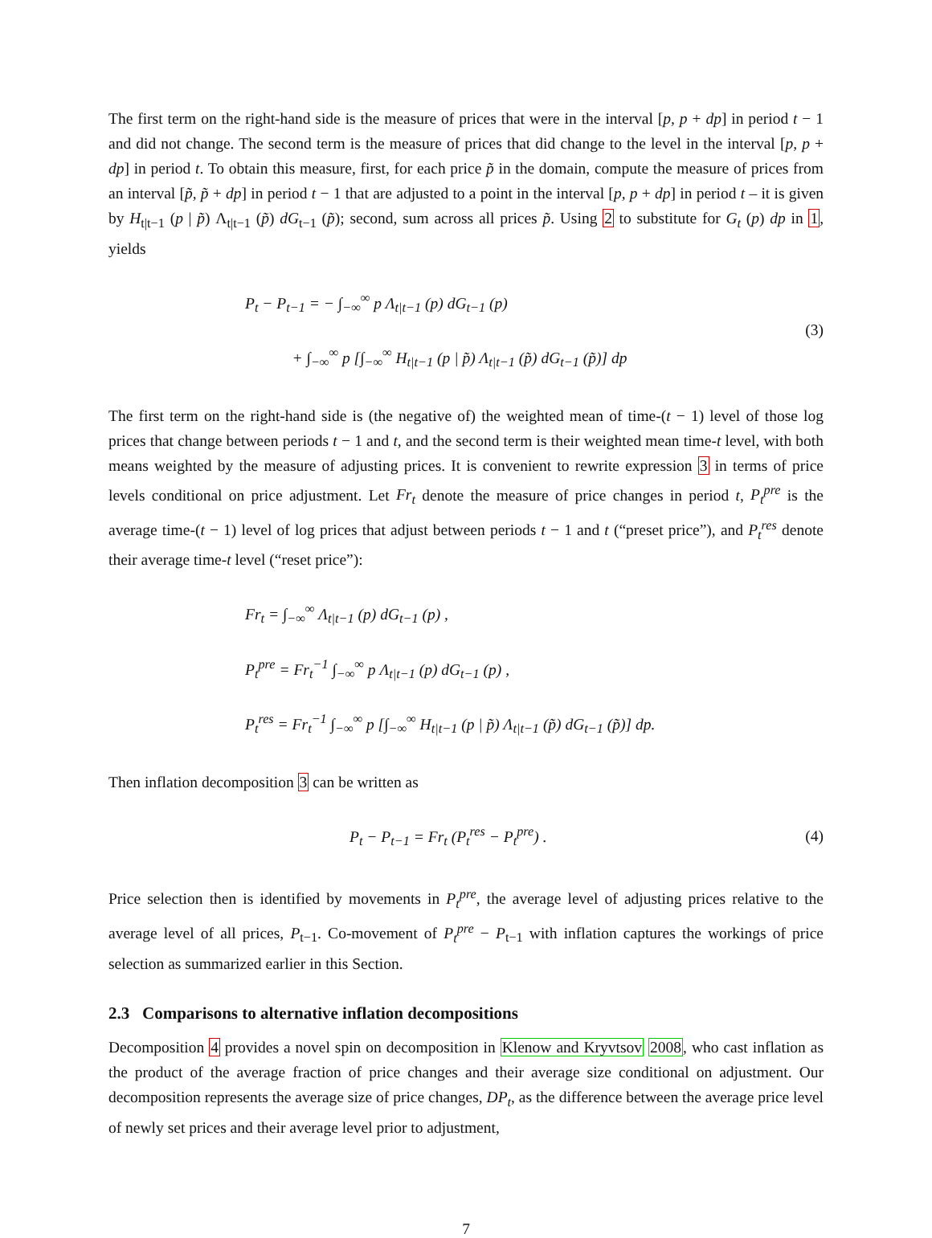The first term on the right-hand side is the measure of prices that were in the interval [p, p + dp] in period t − 1 and did not change. The second term is the measure of prices that did change to the level in the interval [p, p + dp] in period t. To obtain this measure, first, for each price p̃ in the domain, compute the measure of prices from an interval [p̃, p̃ + dp] in period t − 1 that are adjusted to a point in the interval [p, p + dp] in period t – it is given by H<sub>t|t−1</sub> (p | p̃) Λ<sub>t|t−1</sub> (p̃) dG<sub>t−1</sub> (p̃); second, sum across all prices p̃. Using 2 to substitute for G<sub>t</sub> (p) dp in 1, yields
P<sub>t</sub> − P<sub>t−1</sub> = − ∫<sub>−∞</sub><sup>∞</sup> p Λ<sub>t|t−1</sub> (p) dG<sub>t−1</sub> (p)
+ ∫<sub>−∞</sub><sup>∞</sup> p [∫<sub>−∞</sub><sup>∞</sup> H<sub>t|t−1</sub> (p | p̃) Λ<sub>t|t−1</sub> (p̃) dG<sub>t−1</sub> (p̃)] dp
(3)
The first term on the right-hand side is (the negative of) the weighted mean of time-(t − 1) level of those log prices that change between periods t − 1 and t, and the second term is their weighted mean time-t level, with both means weighted by the measure of adjusting prices. It is convenient to rewrite expression 3 in terms of price levels conditional on price adjustment. Let Fr<sub>t</sub> denote the measure of price changes in period t, P<sub>t</sub><sup>pre</sup> is the average time-(t − 1) level of log prices that adjust between periods t − 1 and t (“preset price”), and P<sub>t</sub><sup>res</sup> denote their average time-t level (“reset price”):
Fr<sub>t</sub> = ∫<sub>−∞</sub><sup>∞</sup> Λ<sub>t|t−1</sub> (p) dG<sub>t−1</sub> (p) ,
P<sub>t</sub><sup>pre</sup> = Fr<sub>t</sub><sup>−1</sup> ∫<sub>−∞</sub><sup>∞</sup> p Λ<sub>t|t−1</sub> (p) dG<sub>t−1</sub> (p) ,
P<sub>t</sub><sup>res</sup> = Fr<sub>t</sub><sup>−1</sup> ∫<sub>−∞</sub><sup>∞</sup> p [∫<sub>−∞</sub><sup>∞</sup> H<sub>t|t−1</sub> (p | p̃) Λ<sub>t|t−1</sub> (p̃) dG<sub>t−1</sub> (p̃)] dp.
Then inflation decomposition 3 can be written as
P<sub>t</sub> − P<sub>t−1</sub> = Fr<sub>t</sub> (P<sub>t</sub><sup>res</sup> − P<sub>t</sub><sup>pre</sup>) .
(4)
Price selection then is identified by movements in P<sub>t</sub><sup>pre</sup>, the average level of adjusting prices relative to the average level of all prices, P<sub>t−1</sub>. Co-movement of P<sub>t</sub><sup>pre</sup> − P<sub>t−1</sub> with inflation captures the workings of price selection as summarized earlier in this Section.
2.3 Comparisons to alternative inflation decompositions
Decomposition 4 provides a novel spin on decomposition in Klenow and Kryvtsov 2008, who cast inflation as the product of the average fraction of price changes and their average size conditional on adjustment. Our decomposition represents the average size of price changes, DP<sub>t</sub>, as the difference between the average price level of newly set prices and their average level prior to adjustment,
7